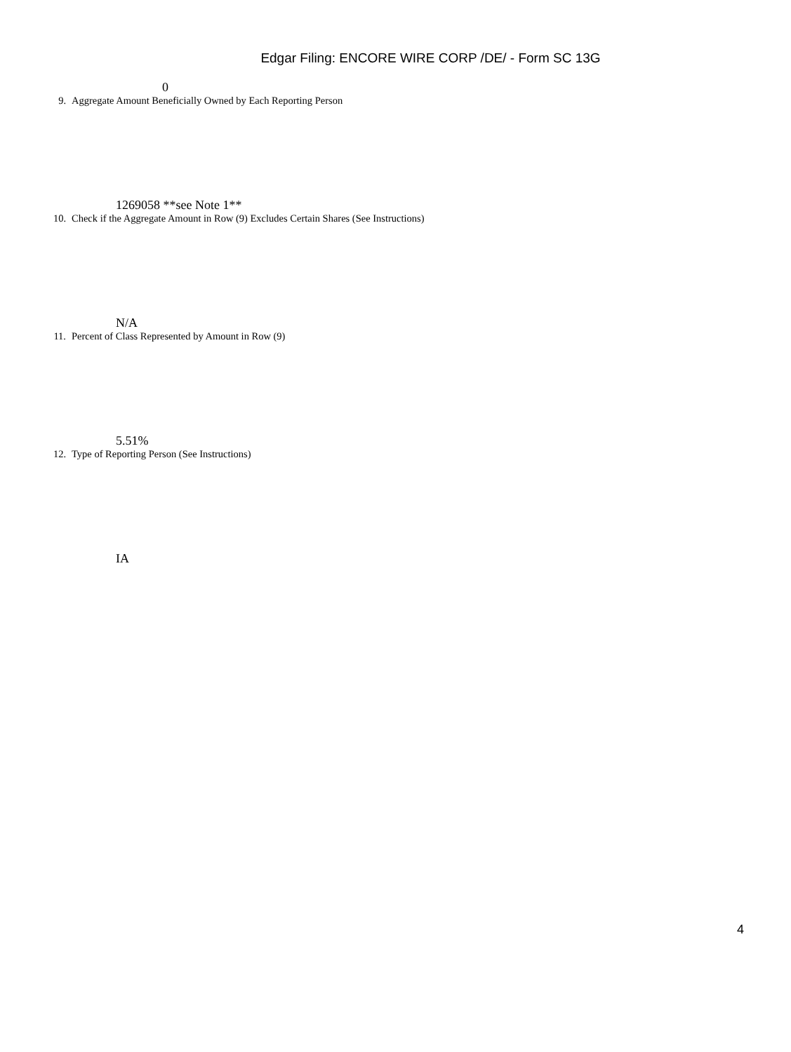Edgar Filing: ENCORE WIRE CORP /DE/ - Form SC 13G
0
9. Aggregate Amount Beneficially Owned by Each Reporting Person
1269058 **see Note 1**
10. Check if the Aggregate Amount in Row (9) Excludes Certain Shares (See Instructions)
N/A
11. Percent of Class Represented by Amount in Row (9)
5.51%
12. Type of Reporting Person (See Instructions)
IA
4